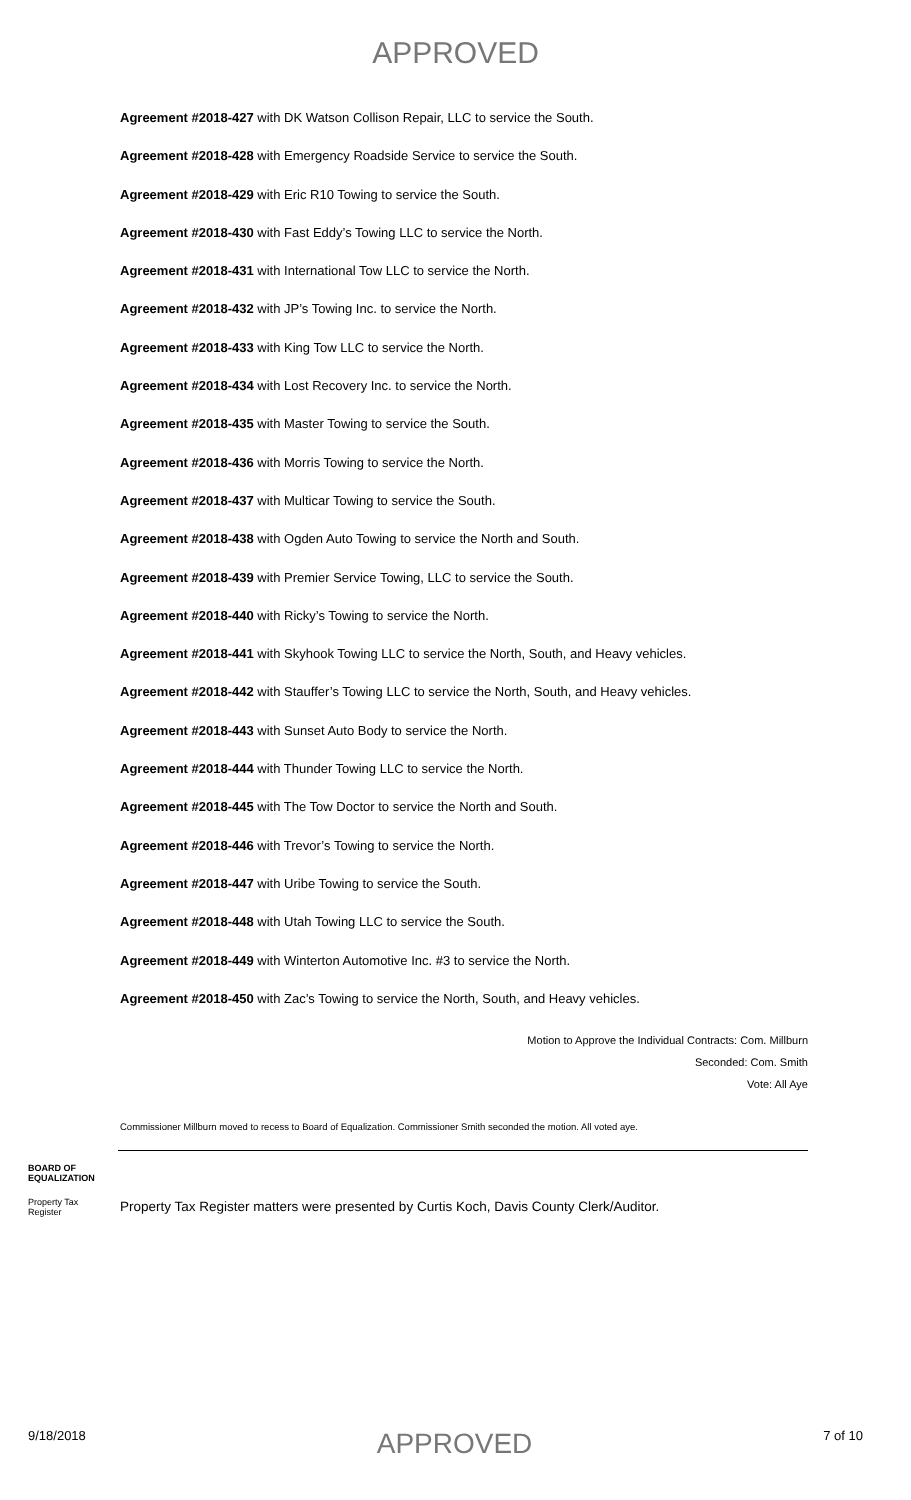APPROVED
Agreement #2018-427 with DK Watson Collison Repair, LLC to service the South.
Agreement #2018-428 with Emergency Roadside Service to service the South.
Agreement #2018-429 with Eric R10 Towing to service the South.
Agreement #2018-430 with Fast Eddy’s Towing LLC to service the North.
Agreement #2018-431 with International Tow LLC to service the North.
Agreement #2018-432 with JP’s Towing Inc. to service the North.
Agreement #2018-433 with King Tow LLC to service the North.
Agreement #2018-434 with Lost Recovery Inc. to service the North.
Agreement #2018-435 with Master Towing to service the South.
Agreement #2018-436 with Morris Towing to service the North.
Agreement #2018-437 with Multicar Towing to service the South.
Agreement #2018-438 with Ogden Auto Towing to service the North and South.
Agreement #2018-439 with Premier Service Towing, LLC to service the South.
Agreement #2018-440 with Ricky’s Towing to service the North.
Agreement #2018-441 with Skyhook Towing LLC to service the North, South, and Heavy vehicles.
Agreement #2018-442 with Stauffer’s Towing LLC to service the North, South, and Heavy vehicles.
Agreement #2018-443 with Sunset Auto Body to service the North.
Agreement #2018-444 with Thunder Towing LLC to service the North.
Agreement #2018-445 with The Tow Doctor to service the North and South.
Agreement #2018-446 with Trevor’s Towing to service the North.
Agreement #2018-447 with Uribe Towing to service the South.
Agreement #2018-448 with Utah Towing LLC to service the South.
Agreement #2018-449 with Winterton Automotive Inc. #3 to service the North.
Agreement #2018-450 with Zac’s Towing to service the North, South, and Heavy vehicles.
Motion to Approve the Individual Contracts: Com. Millburn
Seconded: Com. Smith
Vote: All Aye
Commissioner Millburn moved to recess to Board of Equalization. Commissioner Smith seconded the motion. All voted aye.
BOARD OF
EQUALIZATION
Property Tax
Register
Property Tax Register matters were presented by Curtis Koch, Davis County Clerk/Auditor.
9/18/2018 APPROVED 7 of 10